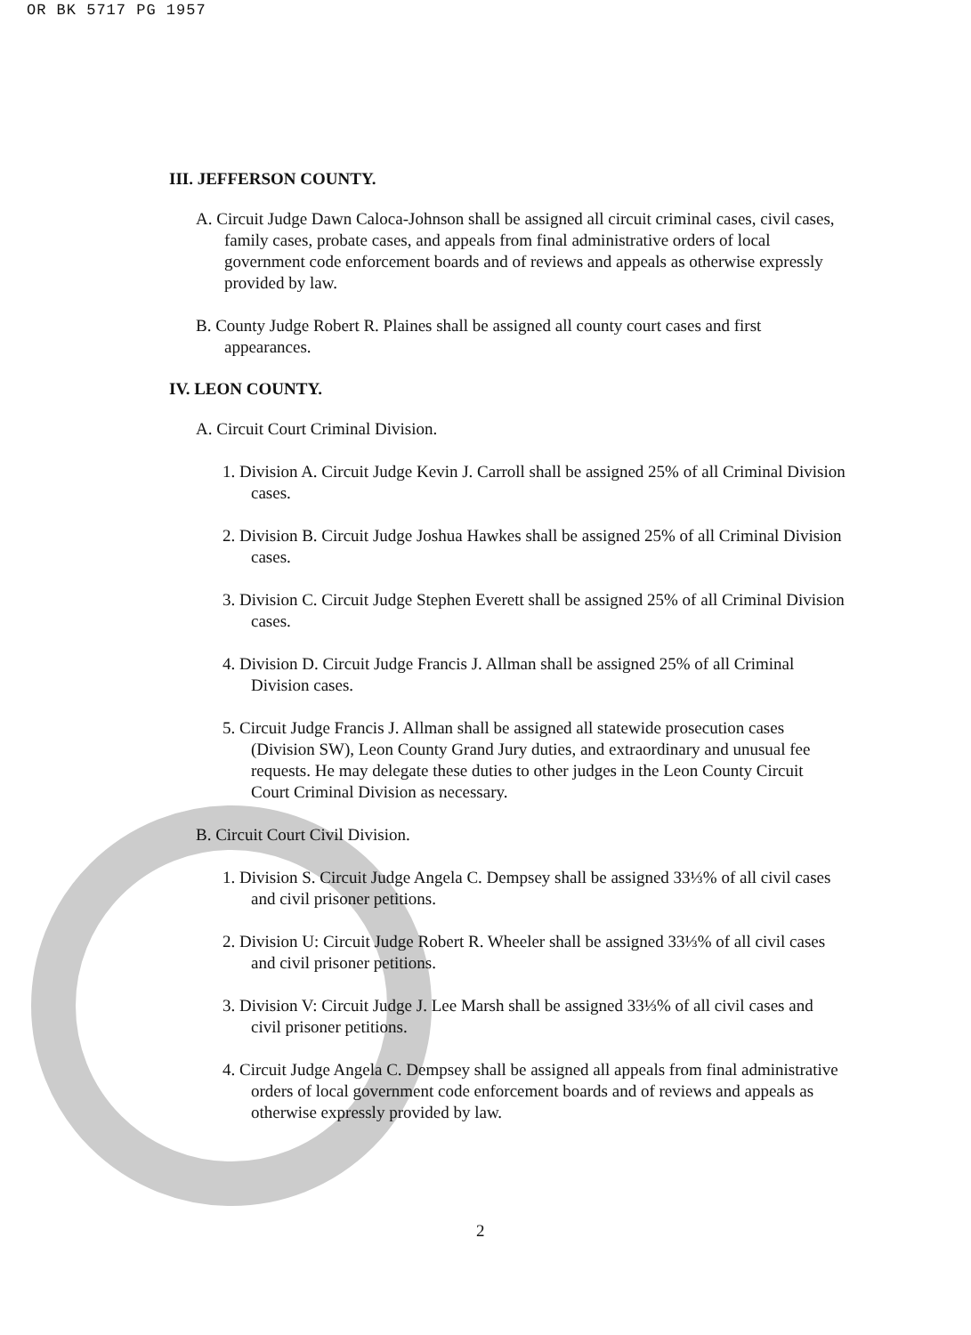OR BK 5717 PG 1957
III. JEFFERSON COUNTY.
A. Circuit Judge Dawn Caloca-Johnson shall be assigned all circuit criminal cases, civil cases, family cases, probate cases, and appeals from final administrative orders of local government code enforcement boards and of reviews and appeals as otherwise expressly provided by law.
B. County Judge Robert R. Plaines shall be assigned all county court cases and first appearances.
IV. LEON COUNTY.
A. Circuit Court Criminal Division.
1. Division A. Circuit Judge Kevin J. Carroll shall be assigned 25% of all Criminal Division cases.
2. Division B. Circuit Judge Joshua Hawkes shall be assigned 25% of all Criminal Division cases.
3. Division C. Circuit Judge Stephen Everett shall be assigned 25% of all Criminal Division cases.
4. Division D. Circuit Judge Francis J. Allman shall be assigned 25% of all Criminal Division cases.
5. Circuit Judge Francis J. Allman shall be assigned all statewide prosecution cases (Division SW), Leon County Grand Jury duties, and extraordinary and unusual fee requests. He may delegate these duties to other judges in the Leon County Circuit Court Criminal Division as necessary.
B. Circuit Court Civil Division.
1. Division S. Circuit Judge Angela C. Dempsey shall be assigned 33⅓% of all civil cases and civil prisoner petitions.
2. Division U: Circuit Judge Robert R. Wheeler shall be assigned 33⅓% of all civil cases and civil prisoner petitions.
3. Division V: Circuit Judge J. Lee Marsh shall be assigned 33⅓% of all civil cases and civil prisoner petitions.
4. Circuit Judge Angela C. Dempsey shall be assigned all appeals from final administrative orders of local government code enforcement boards and of reviews and appeals as otherwise expressly provided by law.
2